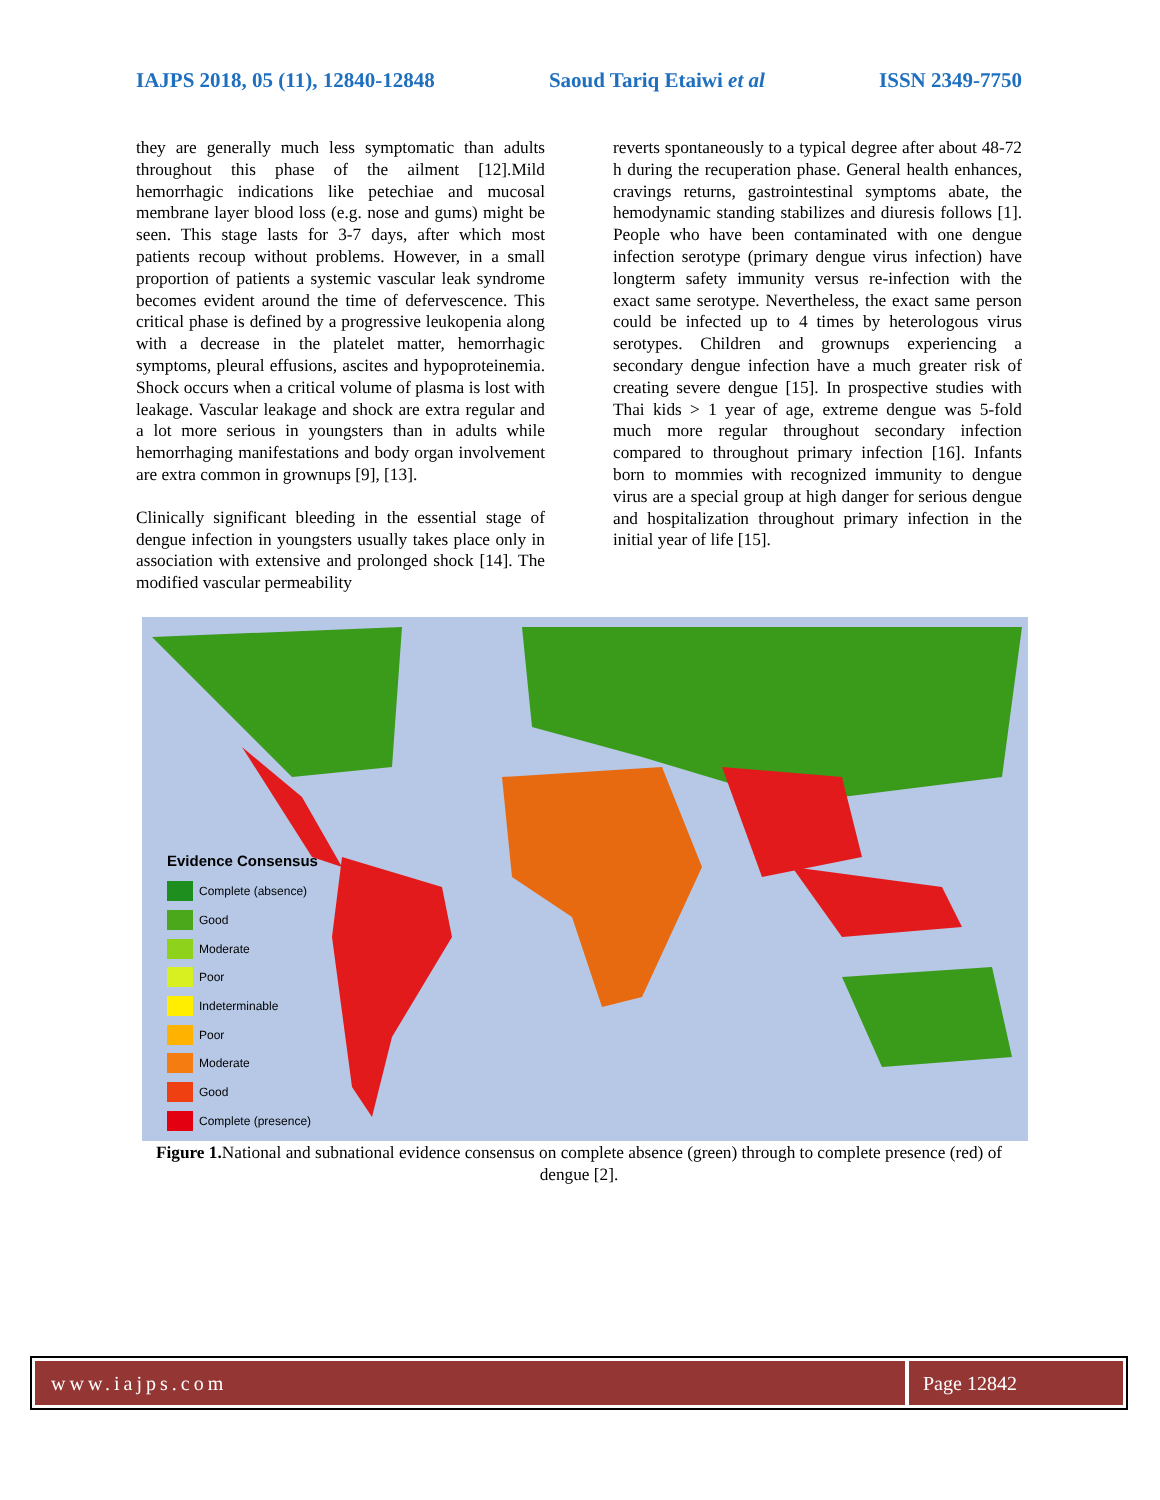IAJPS 2018, 05 (11), 12840-12848 Saoud Tariq Etaiwi et al ISSN 2349-7750
they are generally much less symptomatic than adults throughout this phase of the ailment [12].Mild hemorrhagic indications like petechiae and mucosal membrane layer blood loss (e.g. nose and gums) might be seen. This stage lasts for 3-7 days, after which most patients recoup without problems. However, in a small proportion of patients a systemic vascular leak syndrome becomes evident around the time of defervescence. This critical phase is defined by a progressive leukopenia along with a decrease in the platelet matter, hemorrhagic symptoms, pleural effusions, ascites and hypoproteinemia. Shock occurs when a critical volume of plasma is lost with leakage. Vascular leakage and shock are extra regular and a lot more serious in youngsters than in adults while hemorrhaging manifestations and body organ involvement are extra common in grownups [9], [13].
Clinically significant bleeding in the essential stage of dengue infection in youngsters usually takes place only in association with extensive and prolonged shock [14]. The modified vascular permeability
reverts spontaneously to a typical degree after about 48-72 h during the recuperation phase. General health enhances, cravings returns, gastrointestinal symptoms abate, the hemodynamic standing stabilizes and diuresis follows [1]. People who have been contaminated with one dengue infection serotype (primary dengue virus infection) have longterm safety immunity versus re-infection with the exact same serotype. Nevertheless, the exact same person could be infected up to 4 times by heterologous virus serotypes. Children and grownups experiencing a secondary dengue infection have a much greater risk of creating severe dengue [15]. In prospective studies with Thai kids > 1 year of age, extreme dengue was 5-fold much more regular throughout secondary infection compared to throughout primary infection [16]. Infants born to mommies with recognized immunity to dengue virus are a special group at high danger for serious dengue and hospitalization throughout primary infection in the initial year of life [15].
Evidence Consensus
Complete (absence)
Good
Moderate
Poor
Indeterminable
Poor
Moderate
Good
Complete (presence)
Figure 1. National and subnational evidence consensus on complete absence (green) through to complete presence (red) of dengue [2].
www.iajps.com Page 12842